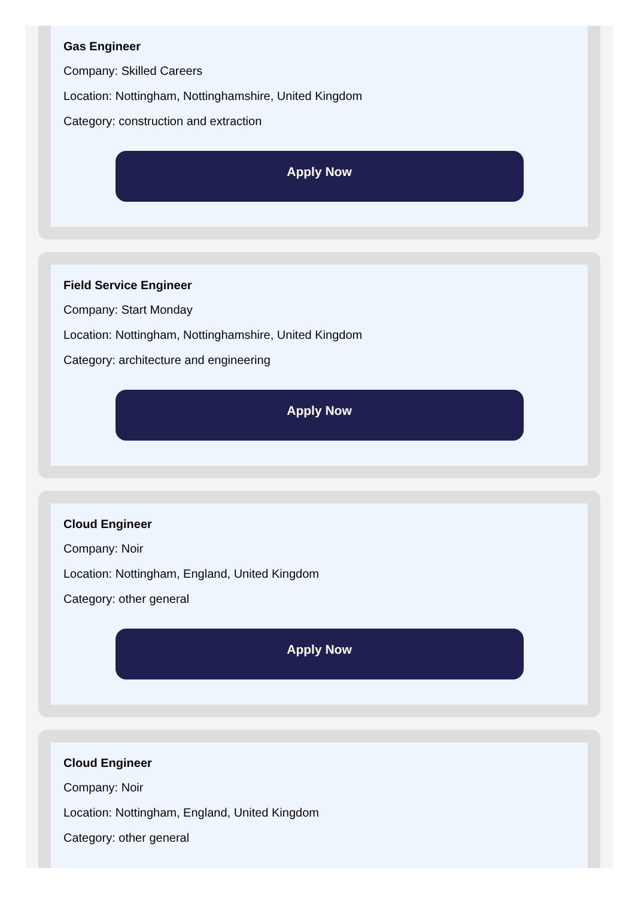Gas Engineer
Company: Skilled Careers
Location: Nottingham, Nottinghamshire, United Kingdom
Category: construction and extraction
Apply Now
Field Service Engineer
Company: Start Monday
Location: Nottingham, Nottinghamshire, United Kingdom
Category: architecture and engineering
Apply Now
Cloud Engineer
Company: Noir
Location: Nottingham, England, United Kingdom
Category: other general
Apply Now
Cloud Engineer
Company: Noir
Location: Nottingham, England, United Kingdom
Category: other general